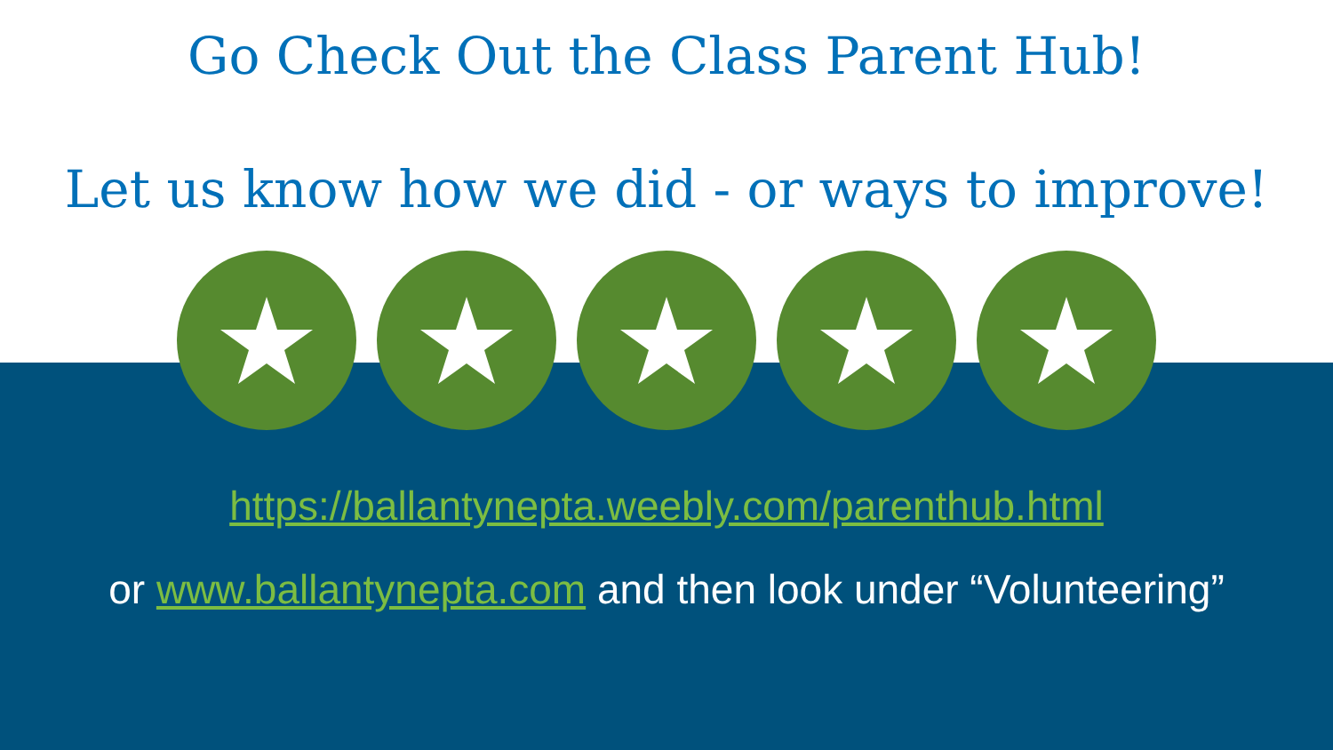Go Check Out the Class Parent Hub!
Let us know how we did - or ways to improve!
https://ballantynepta.weebly.com/parenthub.html
or www.ballantynepta.com and then look under “Volunteering”